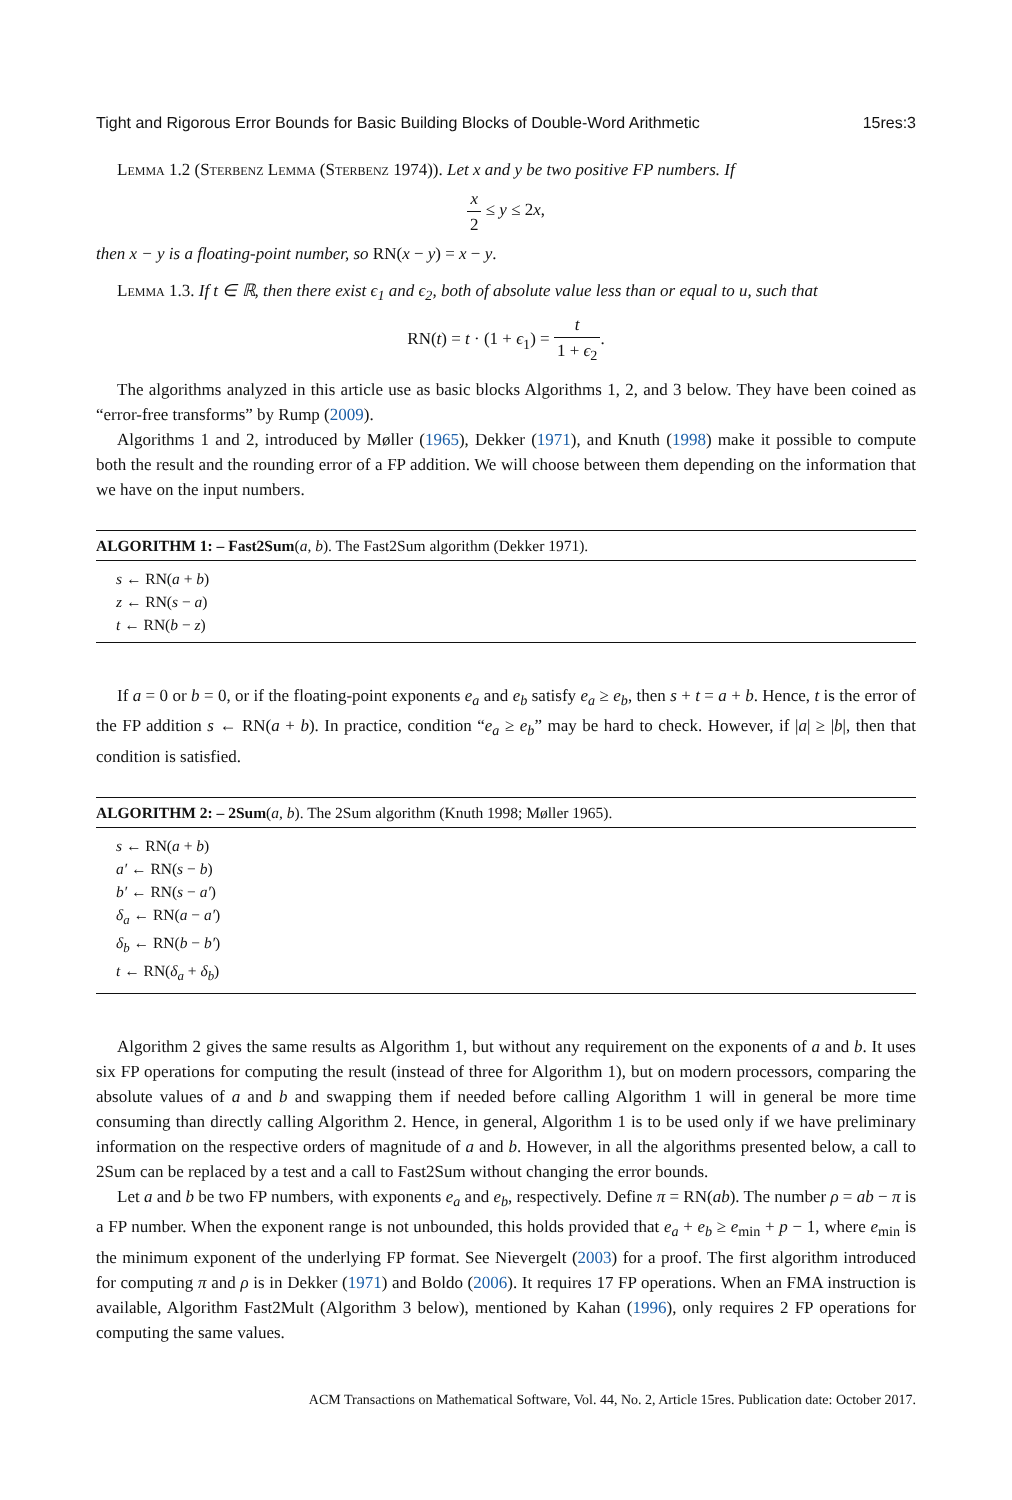Tight and Rigorous Error Bounds for Basic Building Blocks of Double-Word Arithmetic 15res:3
Lemma 1.2 (Sterbenz Lemma (Sterbenz 1974)). Let x and y be two positive FP numbers. If
x 2 ≤ y ≤ 2x,
then x − y is a floating-point number, so RN(x − y) = x − y.
Lemma 1.3. If t ∈ ℝ, then there exist ϵ<sub>1</sub> and ϵ<sub>2</sub>, both of absolute value less than or equal to u, such that
RN(t) = t · (1 + ϵ<sub>1</sub>) = t 1 + ϵ<sub>2</sub>.
The algorithms analyzed in this article use as basic blocks Algorithms 1, 2, and 3 below. They have been coined as “error-free transforms” by Rump (2009).
Algorithms 1 and 2, introduced by Møller (1965), Dekker (1971), and Knuth (1998) make it possible to compute both the result and the rounding error of a FP addition. We will choose between them depending on the information that we have on the input numbers.
ALGORITHM 1: – Fast2Sum(a, b). The Fast2Sum algorithm (Dekker 1971).
s ← RN(a + b)
z ← RN(s − a)
t ← RN(b − z)
If a = 0 or b = 0, or if the floating-point exponents e<sub>a</sub> and e<sub>b</sub> satisfy e<sub>a</sub> ≥ e<sub>b</sub>, then s + t = a + b. Hence, t is the error of the FP addition s ← RN(a + b). In practice, condition “e<sub>a</sub> ≥ e<sub>b</sub>” may be hard to check. However, if |a| ≥ |b|, then that condition is satisfied.
ALGORITHM 2: – 2Sum(a, b). The 2Sum algorithm (Knuth 1998; Møller 1965).
s ← RN(a + b)
a′ ← RN(s − b)
b′ ← RN(s − a′)
δ<sub>a</sub> ← RN(a − a′)
δ<sub>b</sub> ← RN(b − b′)
t ← RN(δ<sub>a</sub> + δ<sub>b</sub>)
Algorithm 2 gives the same results as Algorithm 1, but without any requirement on the exponents of a and b. It uses six FP operations for computing the result (instead of three for Algorithm 1), but on modern processors, comparing the absolute values of a and b and swapping them if needed before calling Algorithm 1 will in general be more time consuming than directly calling Algorithm 2. Hence, in general, Algorithm 1 is to be used only if we have preliminary information on the respective orders of magnitude of a and b. However, in all the algorithms presented below, a call to 2Sum can be replaced by a test and a call to Fast2Sum without changing the error bounds.
Let a and b be two FP numbers, with exponents e<sub>a</sub> and e<sub>b</sub>, respectively. Define π = RN(ab). The number ρ = ab − π is a FP number. When the exponent range is not unbounded, this holds provided that e<sub>a</sub> + e<sub>b</sub> ≥ e<sub>min</sub> + p − 1, where e<sub>min</sub> is the minimum exponent of the underlying FP format. See Nievergelt (2003) for a proof. The first algorithm introduced for computing π and ρ is in Dekker (1971) and Boldo (2006). It requires 17 FP operations. When an FMA instruction is available, Algorithm Fast2Mult (Algorithm 3 below), mentioned by Kahan (1996), only requires 2 FP operations for computing the same values.
ACM Transactions on Mathematical Software, Vol. 44, No. 2, Article 15res. Publication date: October 2017.